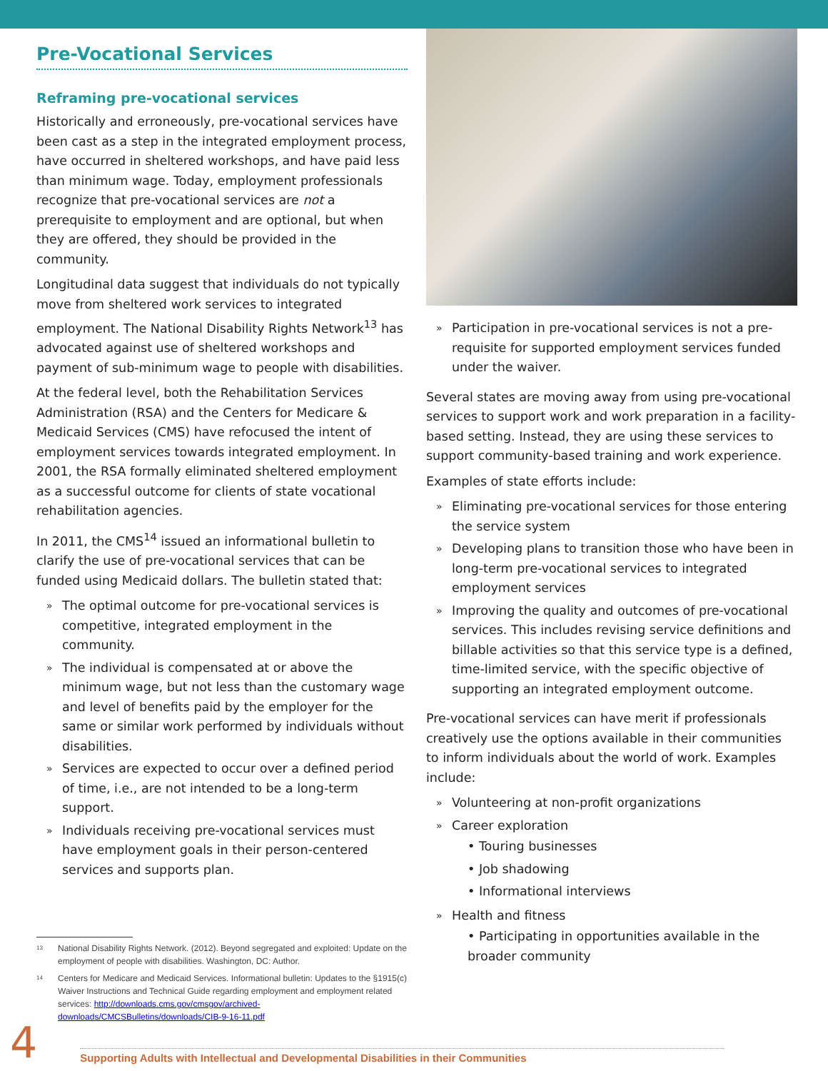Pre-Vocational Services
Reframing pre-vocational services
Historically and erroneously, pre-vocational services have been cast as a step in the integrated employment process, have occurred in sheltered workshops, and have paid less than minimum wage. Today, employment professionals recognize that pre-vocational services are not a prerequisite to employment and are optional, but when they are offered, they should be provided in the community.
Longitudinal data suggest that individuals do not typically move from sheltered work services to integrated employment. The National Disability Rights Network<sup>13</sup> has advocated against use of sheltered workshops and payment of sub-minimum wage to people with disabilities.
At the federal level, both the Rehabilitation Services Administration (RSA) and the Centers for Medicare & Medicaid Services (CMS) have refocused the intent of employment services towards integrated employment. In 2001, the RSA formally eliminated sheltered employment as a successful outcome for clients of state vocational rehabilitation agencies.
In 2011, the CMS<sup>14</sup> issued an informational bulletin to clarify the use of pre-vocational services that can be funded using Medicaid dollars. The bulletin stated that:
» The optimal outcome for pre-vocational services is competitive, integrated employment in the community.
» The individual is compensated at or above the minimum wage, but not less than the customary wage and level of benefits paid by the employer for the same or similar work performed by individuals without disabilities.
» Services are expected to occur over a defined period of time, i.e., are not intended to be a long-term support.
» Individuals receiving pre-vocational services must have employment goals in their person-centered services and supports plan.
<sup>13</sup> National Disability Rights Network. (2012). Beyond segregated and exploited: Update on the employment of people with disabilities. Washington, DC: Author.
<sup>14</sup> Centers for Medicare and Medicaid Services. Informational bulletin: Updates to the §1915(c) Waiver Instructions and Technical Guide regarding employment and employment related services: http://downloads.cms.gov/cmsgov/archived-downloads/CMCSBulletins/downloads/CIB-9-16-11.pdf
» Participation in pre-vocational services is not a pre-requisite for supported employment services funded under the waiver.
Several states are moving away from using pre-vocational services to support work and work preparation in a facility-based setting. Instead, they are using these services to support community-based training and work experience.
Examples of state efforts include:
» Eliminating pre-vocational services for those entering the service system
» Developing plans to transition those who have been in long-term pre-vocational services to integrated employment services
» Improving the quality and outcomes of pre-vocational services. This includes revising service definitions and billable activities so that this service type is a defined, time-limited service, with the specific objective of supporting an integrated employment outcome.
Pre-vocational services can have merit if professionals creatively use the options available in their communities to inform individuals about the world of work. Examples include:
» Volunteering at non-profit organizations
» Career exploration
• Touring businesses
• Job shadowing
• Informational interviews
» Health and fitness
• Participating in opportunities available in the broader community
4 Supporting Adults with Intellectual and Developmental Disabilities in their Communities